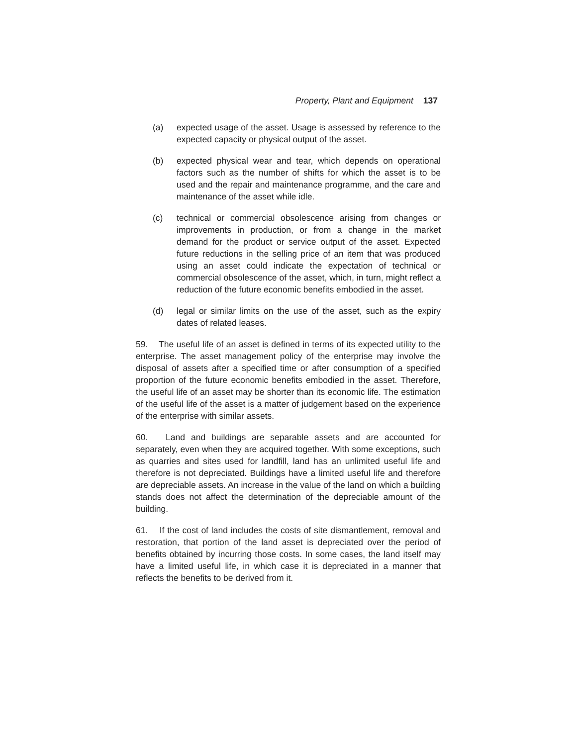Property, Plant and Equipment 137
(a) expected usage of the asset. Usage is assessed by reference to the expected capacity or physical output of the asset.
(b) expected physical wear and tear, which depends on operational factors such as the number of shifts for which the asset is to be used and the repair and maintenance programme, and the care and maintenance of the asset while idle.
(c) technical or commercial obsolescence arising from changes or improvements in production, or from a change in the market demand for the product or service output of the asset. Expected future reductions in the selling price of an item that was produced using an asset could indicate the expectation of technical or commercial obsolescence of the asset, which, in turn, might reflect a reduction of the future economic benefits embodied in the asset.
(d) legal or similar limits on the use of the asset, such as the expiry dates of related leases.
59. The useful life of an asset is defined in terms of its expected utility to the enterprise. The asset management policy of the enterprise may involve the disposal of assets after a specified time or after consumption of a specified proportion of the future economic benefits embodied in the asset. Therefore, the useful life of an asset may be shorter than its economic life. The estimation of the useful life of the asset is a matter of judgement based on the experience of the enterprise with similar assets.
60. Land and buildings are separable assets and are accounted for separately, even when they are acquired together. With some exceptions, such as quarries and sites used for landfill, land has an unlimited useful life and therefore is not depreciated. Buildings have a limited useful life and therefore are depreciable assets. An increase in the value of the land on which a building stands does not affect the determination of the depreciable amount of the building.
61. If the cost of land includes the costs of site dismantlement, removal and restoration, that portion of the land asset is depreciated over the period of benefits obtained by incurring those costs. In some cases, the land itself may have a limited useful life, in which case it is depreciated in a manner that reflects the benefits to be derived from it.